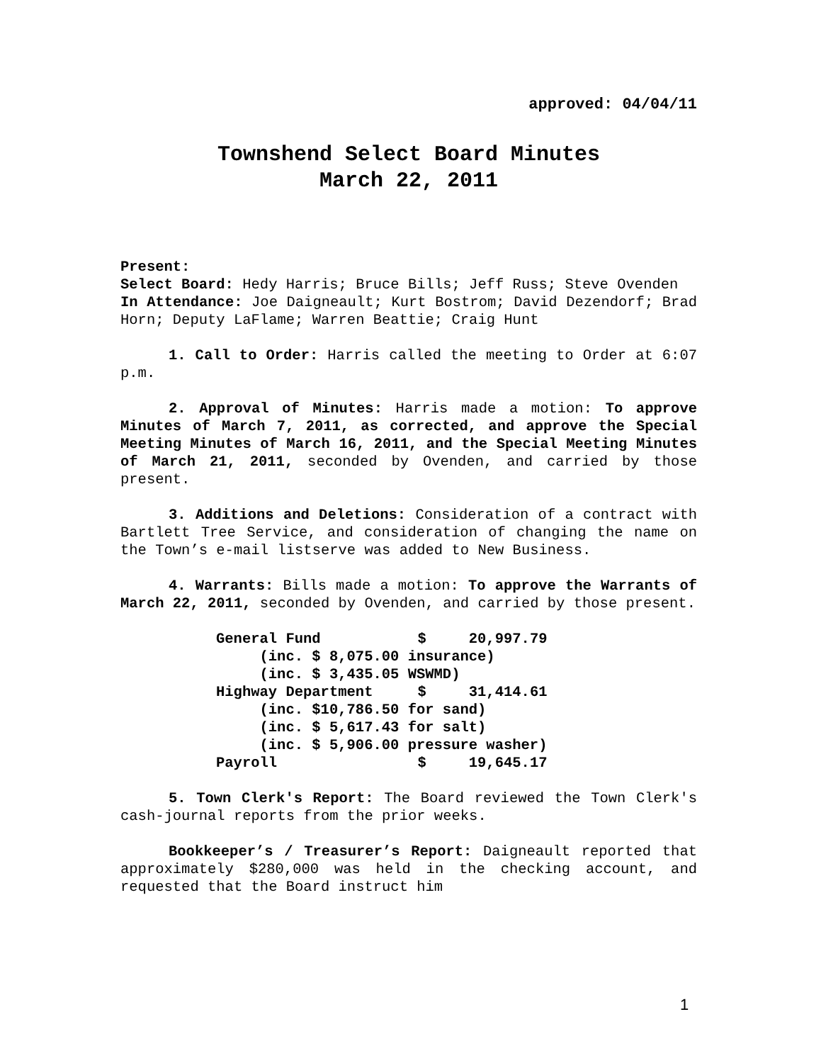approved: 04/04/11
Townshend Select Board Minutes
March 22, 2011
Present:
Select Board: Hedy Harris; Bruce Bills; Jeff Russ; Steve Ovenden
In Attendance: Joe Daigneault; Kurt Bostrom; David Dezendorf; Brad Horn; Deputy LaFlame; Warren Beattie; Craig Hunt
1. Call to Order: Harris called the meeting to Order at 6:07 p.m.
2. Approval of Minutes: Harris made a motion: To approve Minutes of March 7, 2011, as corrected, and approve the Special Meeting Minutes of March 16, 2011, and the Special Meeting Minutes of March 21, 2011, seconded by Ovenden, and carried by those present.
3. Additions and Deletions: Consideration of a contract with Bartlett Tree Service, and consideration of changing the name on the Town’s e-mail listserve was added to New Business.
4. Warrants: Bills made a motion: To approve the Warrants of March 22, 2011, seconded by Ovenden, and carried by those present.
| General Fund | $ | 20,997.79 |
| (inc. $ 8,075.00 insurance) | | |
| (inc. $ 3,435.05 WSWMD) | | |
| Highway Department | $ | 31,414.61 |
| (inc. $10,786.50 for sand) | | |
| (inc. $ 5,617.43 for salt) | | |
| (inc. $ 5,906.00 pressure washer) | | |
| Payroll | $ | 19,645.17 |
5. Town Clerk's Report: The Board reviewed the Town Clerk's cash-journal reports from the prior weeks.
Bookkeeper’s / Treasurer’s Report: Daigneault reported that approximately $280,000 was held in the checking account, and requested that the Board instruct him
1